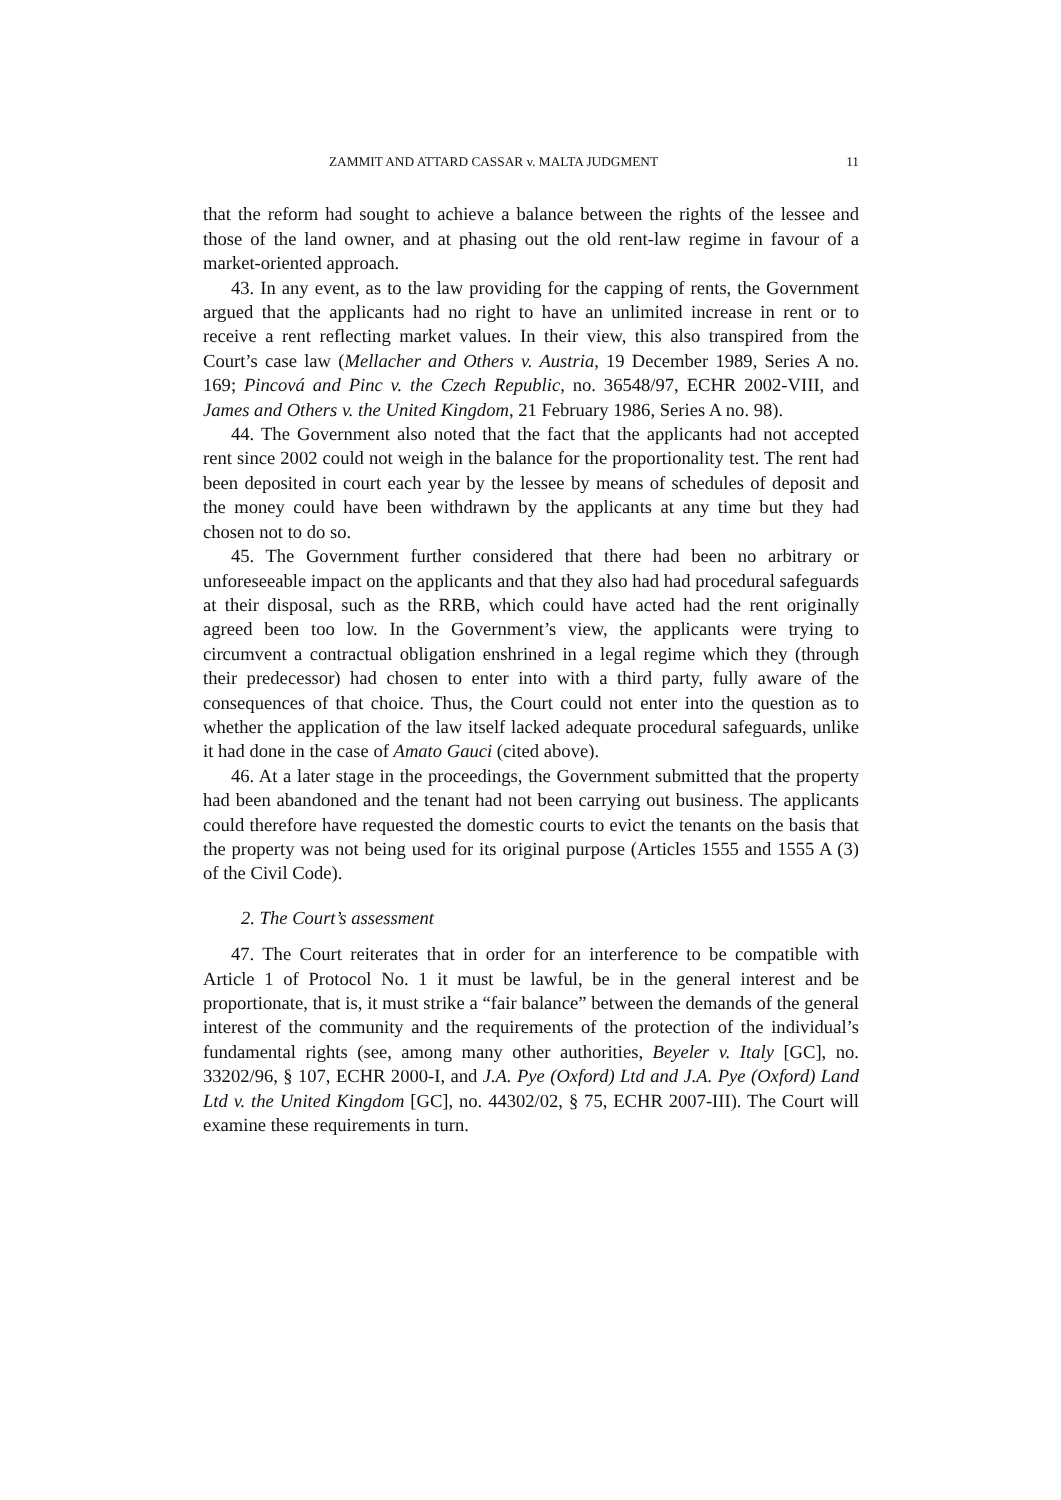ZAMMIT AND ATTARD CASSAR v. MALTA JUDGMENT 11
that the reform had sought to achieve a balance between the rights of the lessee and those of the land owner, and at phasing out the old rent-law regime in favour of a market-oriented approach.
43. In any event, as to the law providing for the capping of rents, the Government argued that the applicants had no right to have an unlimited increase in rent or to receive a rent reflecting market values. In their view, this also transpired from the Court’s case law (Mellacher and Others v. Austria, 19 December 1989, Series A no. 169; Pincová and Pinc v. the Czech Republic, no. 36548/97, ECHR 2002-VIII, and James and Others v. the United Kingdom, 21 February 1986, Series A no. 98).
44. The Government also noted that the fact that the applicants had not accepted rent since 2002 could not weigh in the balance for the proportionality test. The rent had been deposited in court each year by the lessee by means of schedules of deposit and the money could have been withdrawn by the applicants at any time but they had chosen not to do so.
45. The Government further considered that there had been no arbitrary or unforeseeable impact on the applicants and that they also had had procedural safeguards at their disposal, such as the RRB, which could have acted had the rent originally agreed been too low. In the Government’s view, the applicants were trying to circumvent a contractual obligation enshrined in a legal regime which they (through their predecessor) had chosen to enter into with a third party, fully aware of the consequences of that choice. Thus, the Court could not enter into the question as to whether the application of the law itself lacked adequate procedural safeguards, unlike it had done in the case of Amato Gauci (cited above).
46. At a later stage in the proceedings, the Government submitted that the property had been abandoned and the tenant had not been carrying out business. The applicants could therefore have requested the domestic courts to evict the tenants on the basis that the property was not being used for its original purpose (Articles 1555 and 1555 A (3) of the Civil Code).
2. The Court’s assessment
47. The Court reiterates that in order for an interference to be compatible with Article 1 of Protocol No. 1 it must be lawful, be in the general interest and be proportionate, that is, it must strike a “fair balance” between the demands of the general interest of the community and the requirements of the protection of the individual’s fundamental rights (see, among many other authorities, Beyeler v. Italy [GC], no. 33202/96, § 107, ECHR 2000-I, and J.A. Pye (Oxford) Ltd and J.A. Pye (Oxford) Land Ltd v. the United Kingdom [GC], no. 44302/02, § 75, ECHR 2007-III). The Court will examine these requirements in turn.